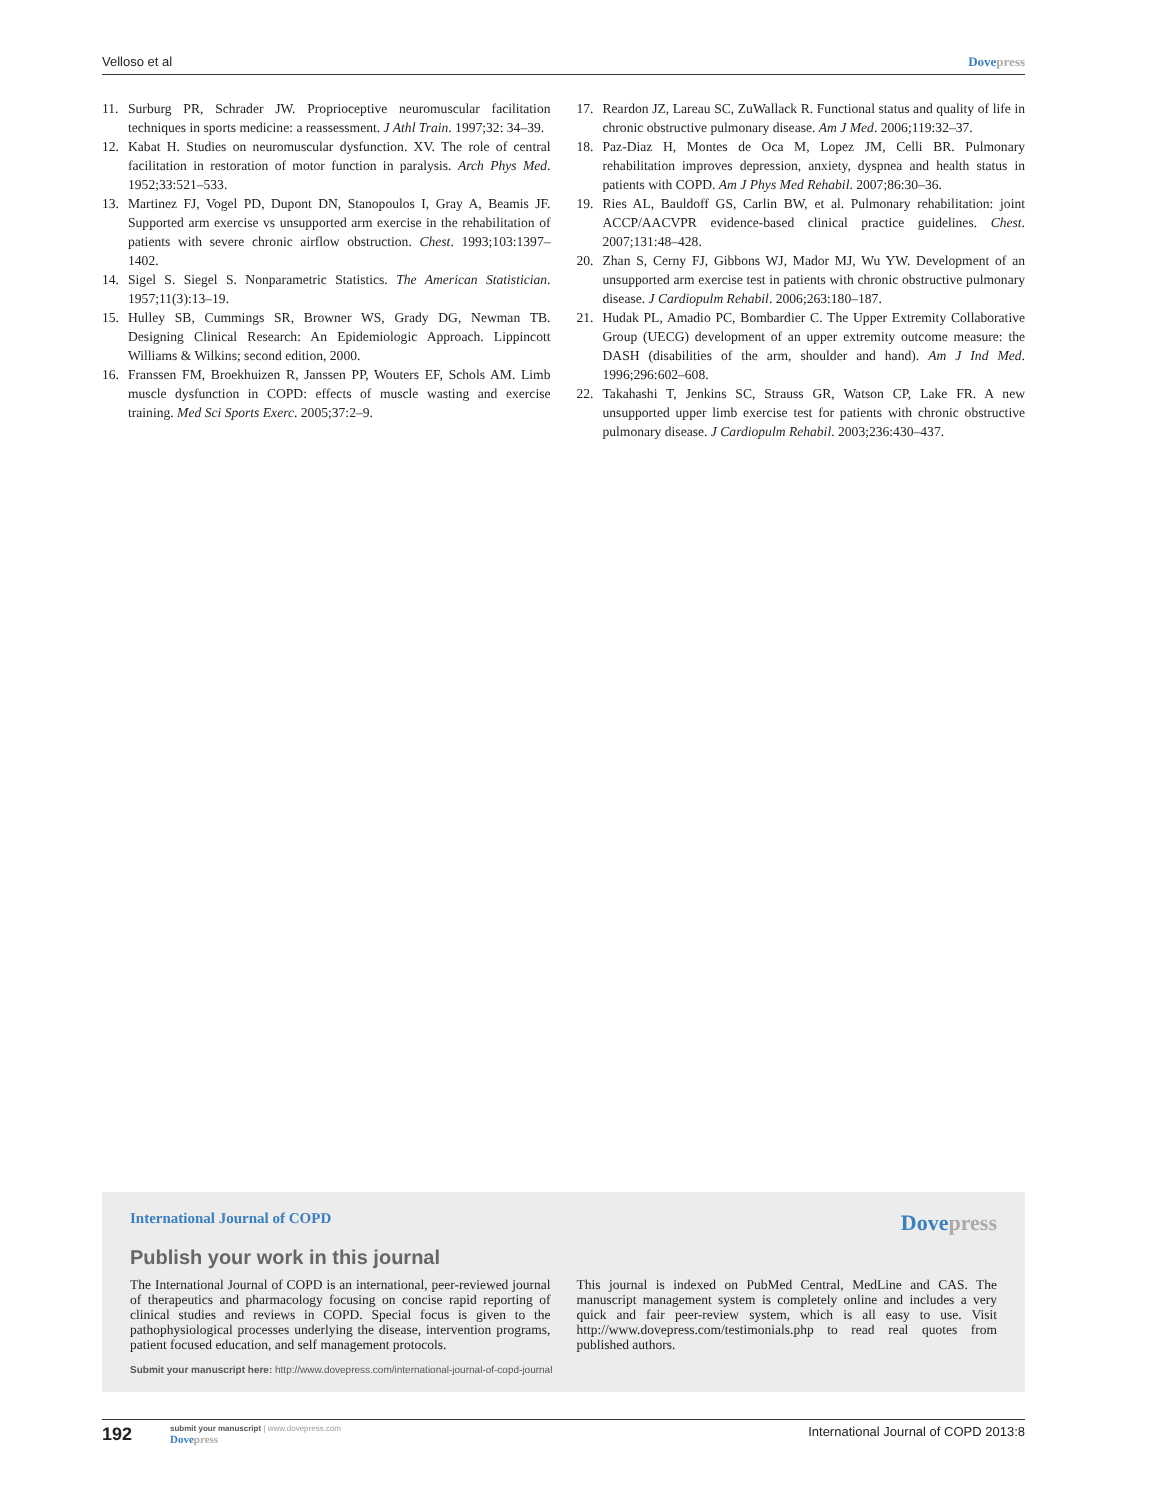Velloso et al Dove press
11. Surburg PR, Schrader JW. Proprioceptive neuromuscular facilitation techniques in sports medicine: a reassessment. J Athl Train. 1997;32: 34–39.
12. Kabat H. Studies on neuromuscular dysfunction. XV. The role of central facilitation in restoration of motor function in paralysis. Arch Phys Med. 1952;33:521–533.
13. Martinez FJ, Vogel PD, Dupont DN, Stanopoulos I, Gray A, Beamis JF. Supported arm exercise vs unsupported arm exercise in the rehabilitation of patients with severe chronic airflow obstruction. Chest. 1993;103:1397–1402.
14. Sigel S. Siegel S. Nonparametric Statistics. The American Statistician. 1957;11(3):13–19.
15. Hulley SB, Cummings SR, Browner WS, Grady DG, Newman TB. Designing Clinical Research: An Epidemiologic Approach. Lippincott Williams & Wilkins; second edition, 2000.
16. Franssen FM, Broekhuizen R, Janssen PP, Wouters EF, Schols AM. Limb muscle dysfunction in COPD: effects of muscle wasting and exercise training. Med Sci Sports Exerc. 2005;37:2–9.
17. Reardon JZ, Lareau SC, ZuWallack R. Functional status and quality of life in chronic obstructive pulmonary disease. Am J Med. 2006;119:32–37.
18. Paz-Diaz H, Montes de Oca M, Lopez JM, Celli BR. Pulmonary rehabilitation improves depression, anxiety, dyspnea and health status in patients with COPD. Am J Phys Med Rehabil. 2007;86:30–36.
19. Ries AL, Bauldoff GS, Carlin BW, et al. Pulmonary rehabilitation: joint ACCP/AACVPR evidence-based clinical practice guidelines. Chest. 2007;131:48–428.
20. Zhan S, Cerny FJ, Gibbons WJ, Mador MJ, Wu YW. Development of an unsupported arm exercise test in patients with chronic obstructive pulmonary disease. J Cardiopulm Rehabil. 2006;263:180–187.
21. Hudak PL, Amadio PC, Bombardier C. The Upper Extremity Collaborative Group (UECG) development of an upper extremity outcome measure: the DASH (disabilities of the arm, shoulder and hand). Am J Ind Med. 1996;296:602–608.
22. Takahashi T, Jenkins SC, Strauss GR, Watson CP, Lake FR. A new unsupported upper limb exercise test for patients with chronic obstructive pulmonary disease. J Cardiopulm Rehabil. 2003;236:430–437.
International Journal of COPD Dove press
Publish your work in this journal
The International Journal of COPD is an international, peer-reviewed journal of therapeutics and pharmacology focusing on concise rapid reporting of clinical studies and reviews in COPD. Special focus is given to the pathophysiological processes underlying the disease, intervention programs, patient focused education, and self management protocols.
This journal is indexed on PubMed Central, MedLine and CAS. The manuscript management system is completely online and includes a very quick and fair peer-review system, which is all easy to use. Visit http://www.dovepress.com/testimonials.php to read real quotes from published authors.
Submit your manuscript here: http://www.dovepress.com/international-journal-of-copd-journal
192
submit your manuscript | www.dovepress.com
Dove press
International Journal of COPD 2013:8